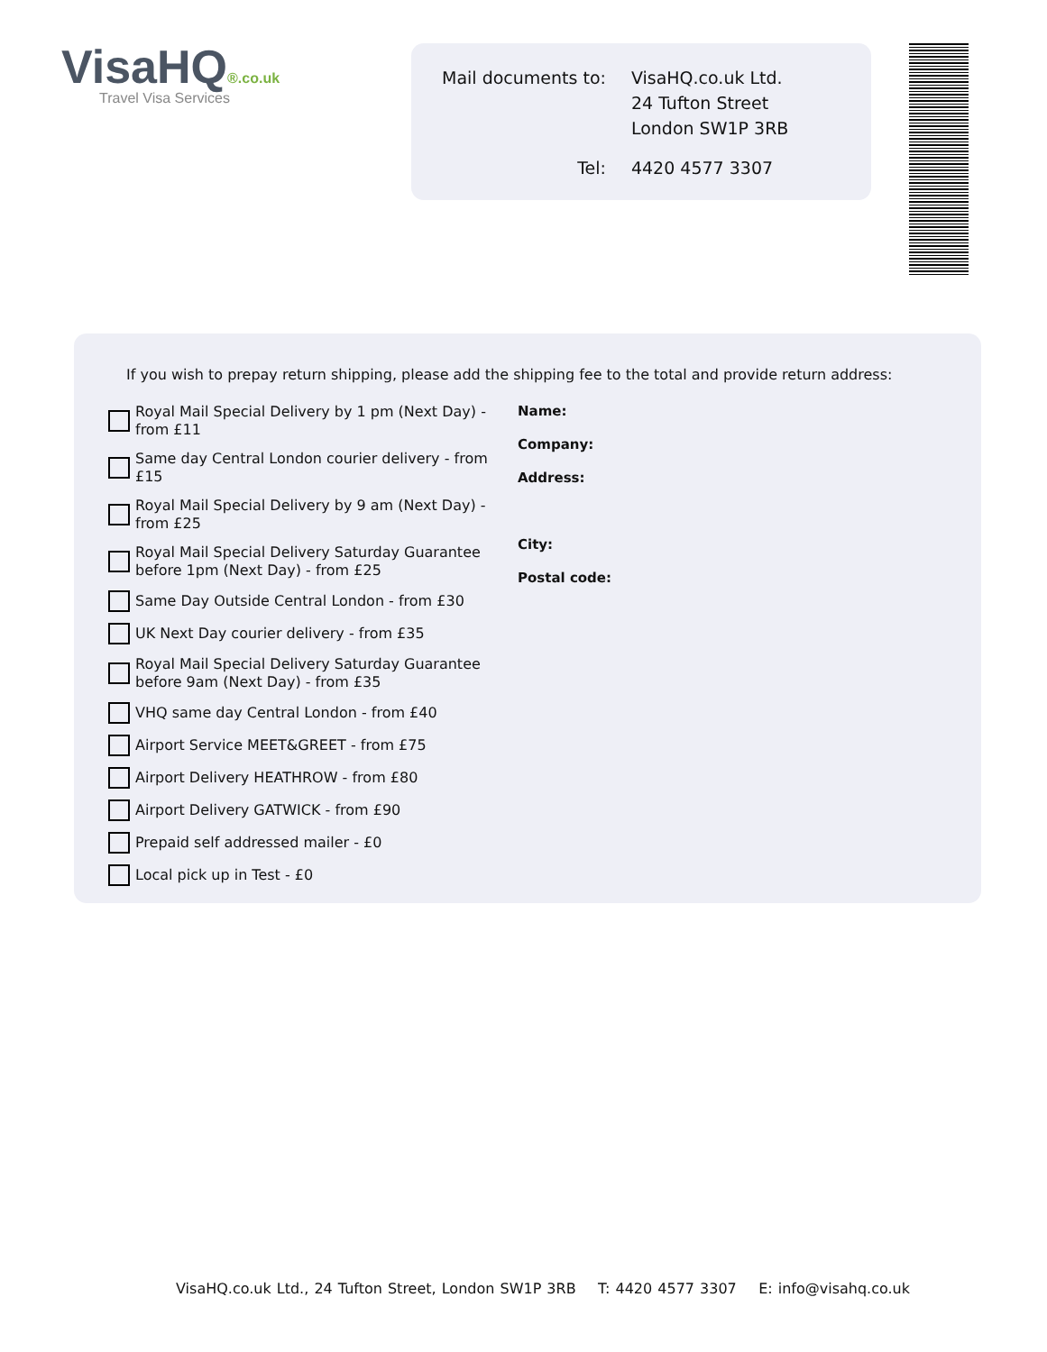VisaHQ®.co.uk
Travel Visa Services
| Mail documents to: | VisaHQ.co.uk Ltd. 24 Tufton Street London SW1P 3RB |
| Tel: | 4420 4577 3307 |
If you wish to prepay return shipping, please add the shipping fee to the total and provide return address:
Royal Mail Special Delivery by 1 pm (Next Day) - from £11
Same day Central London courier delivery - from £15
Royal Mail Special Delivery by 9 am (Next Day) - from £25
Royal Mail Special Delivery Saturday Guarantee before 1pm (Next Day) - from £25
Same Day Outside Central London - from £30
UK Next Day courier delivery - from £35
Royal Mail Special Delivery Saturday Guarantee before 9am (Next Day) - from £35
VHQ same day Central London - from £40
Airport Service MEET&GREET - from £75
Airport Delivery HEATHROW - from £80
Airport Delivery GATWICK - from £90
Prepaid self addressed mailer - £0
Local pick up in Test - £0
Name:
Company:
Address:
City:
Postal code:
VisaHQ.co.uk Ltd., 24 Tufton Street, London SW1P 3RB T: 4420 4577 3307 E: info@visahq.co.uk